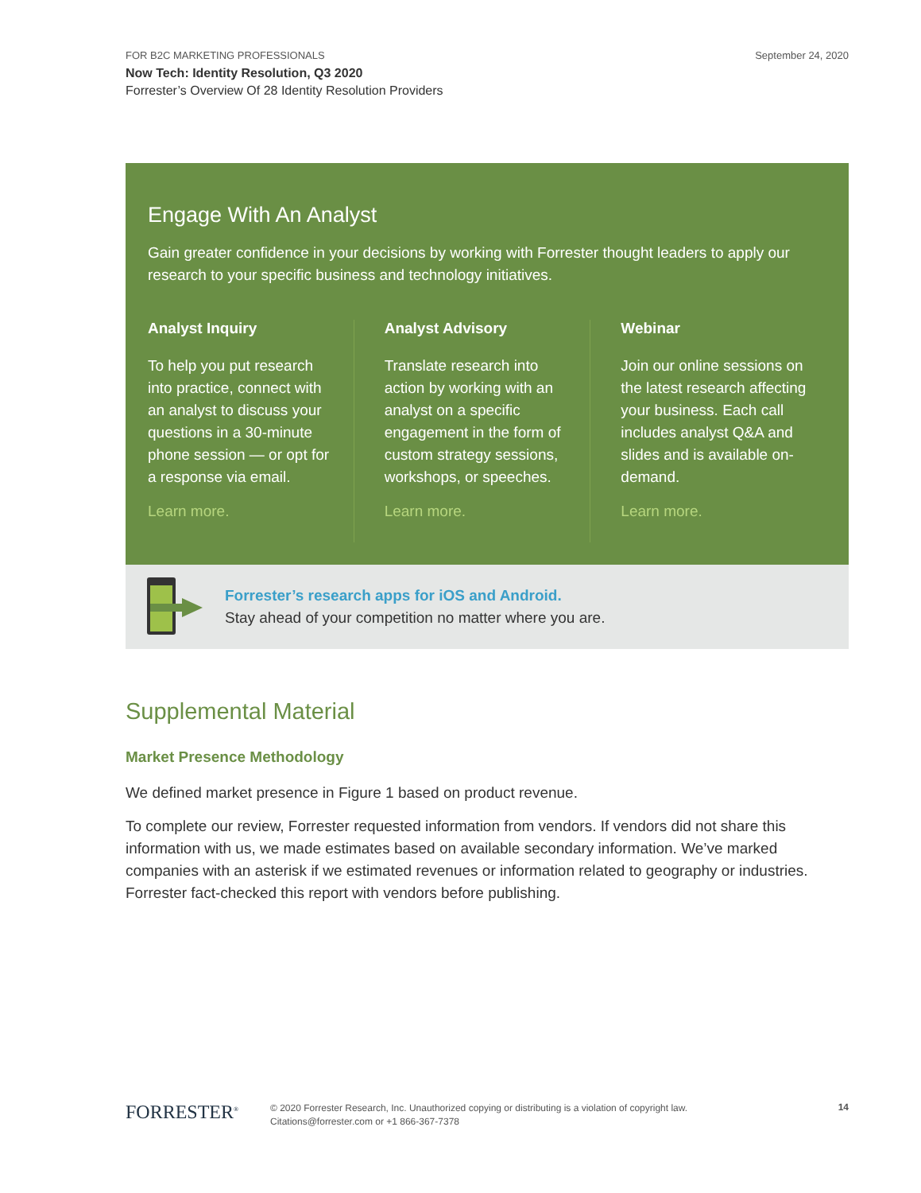FOR B2C MARKETING PROFESSIONALS September 24, 2020
Now Tech: Identity Resolution, Q3 2020
Forrester’s Overview Of 28 Identity Resolution Providers
Engage With An Analyst
Gain greater confidence in your decisions by working with Forrester thought leaders to apply our research to your specific business and technology initiatives.
Analyst Inquiry
To help you put research into practice, connect with an analyst to discuss your questions in a 30-minute phone session — or opt for a response via email.
Learn more.
Analyst Advisory
Translate research into action by working with an analyst on a specific engagement in the form of custom strategy sessions, workshops, or speeches.
Learn more.
Webinar
Join our online sessions on the latest research affecting your business. Each call includes analyst Q&A and slides and is available on-demand.
Learn more.
Forrester’s research apps for iOS and Android.
Stay ahead of your competition no matter where you are.
Supplemental Material
Market Presence Methodology
We defined market presence in Figure 1 based on product revenue.
To complete our review, Forrester requested information from vendors. If vendors did not share this information with us, we made estimates based on available secondary information. We’ve marked companies with an asterisk if we estimated revenues or information related to geography or industries. Forrester fact-checked this report with vendors before publishing.
FORRESTER<sup>®</sup>
© 2020 Forrester Research, Inc. Unauthorized copying or distributing is a violation of copyright law.
Citations@forrester.com or +1 866-367-7378
14